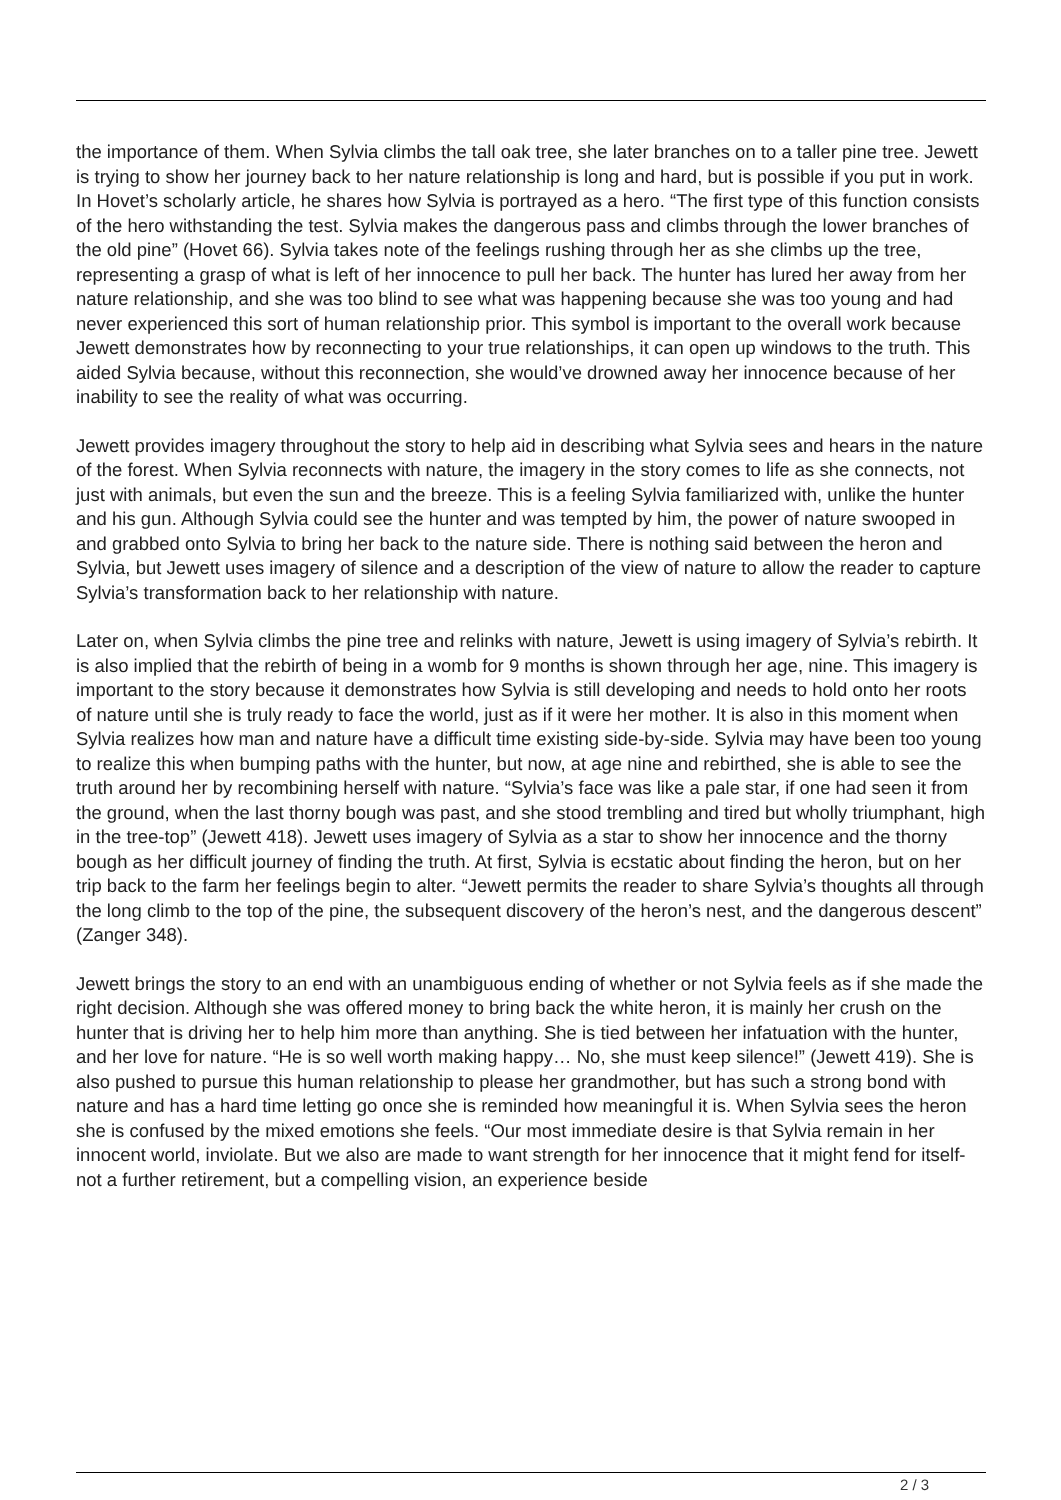the importance of them. When Sylvia climbs the tall oak tree, she later branches on to a taller pine tree. Jewett is trying to show her journey back to her nature relationship is long and hard, but is possible if you put in work. In Hovet’s scholarly article, he shares how Sylvia is portrayed as a hero. “The first type of this function consists of the hero withstanding the test. Sylvia makes the dangerous pass and climbs through the lower branches of the old pine” (Hovet 66). Sylvia takes note of the feelings rushing through her as she climbs up the tree, representing a grasp of what is left of her innocence to pull her back. The hunter has lured her away from her nature relationship, and she was too blind to see what was happening because she was too young and had never experienced this sort of human relationship prior. This symbol is important to the overall work because Jewett demonstrates how by reconnecting to your true relationships, it can open up windows to the truth. This aided Sylvia because, without this reconnection, she would’ve drowned away her innocence because of her inability to see the reality of what was occurring.
Jewett provides imagery throughout the story to help aid in describing what Sylvia sees and hears in the nature of the forest. When Sylvia reconnects with nature, the imagery in the story comes to life as she connects, not just with animals, but even the sun and the breeze. This is a feeling Sylvia familiarized with, unlike the hunter and his gun. Although Sylvia could see the hunter and was tempted by him, the power of nature swooped in and grabbed onto Sylvia to bring her back to the nature side. There is nothing said between the heron and Sylvia, but Jewett uses imagery of silence and a description of the view of nature to allow the reader to capture Sylvia’s transformation back to her relationship with nature.
Later on, when Sylvia climbs the pine tree and relinks with nature, Jewett is using imagery of Sylvia’s rebirth. It is also implied that the rebirth of being in a womb for 9 months is shown through her age, nine. This imagery is important to the story because it demonstrates how Sylvia is still developing and needs to hold onto her roots of nature until she is truly ready to face the world, just as if it were her mother. It is also in this moment when Sylvia realizes how man and nature have a difficult time existing side-by-side. Sylvia may have been too young to realize this when bumping paths with the hunter, but now, at age nine and rebirthed, she is able to see the truth around her by recombining herself with nature. “Sylvia’s face was like a pale star, if one had seen it from the ground, when the last thorny bough was past, and she stood trembling and tired but wholly triumphant, high in the tree-top” (Jewett 418). Jewett uses imagery of Sylvia as a star to show her innocence and the thorny bough as her difficult journey of finding the truth. At first, Sylvia is ecstatic about finding the heron, but on her trip back to the farm her feelings begin to alter. “Jewett permits the reader to share Sylvia’s thoughts all through the long climb to the top of the pine, the subsequent discovery of the heron’s nest, and the dangerous descent” (Zanger 348).
Jewett brings the story to an end with an unambiguous ending of whether or not Sylvia feels as if she made the right decision. Although she was offered money to bring back the white heron, it is mainly her crush on the hunter that is driving her to help him more than anything. She is tied between her infatuation with the hunter, and her love for nature. “He is so well worth making happy… No, she must keep silence!” (Jewett 419). She is also pushed to pursue this human relationship to please her grandmother, but has such a strong bond with nature and has a hard time letting go once she is reminded how meaningful it is. When Sylvia sees the heron she is confused by the mixed emotions she feels. “Our most immediate desire is that Sylvia remain in her innocent world, inviolate. But we also are made to want strength for her innocence that it might fend for itself- not a further retirement, but a compelling vision, an experience beside
2 / 3